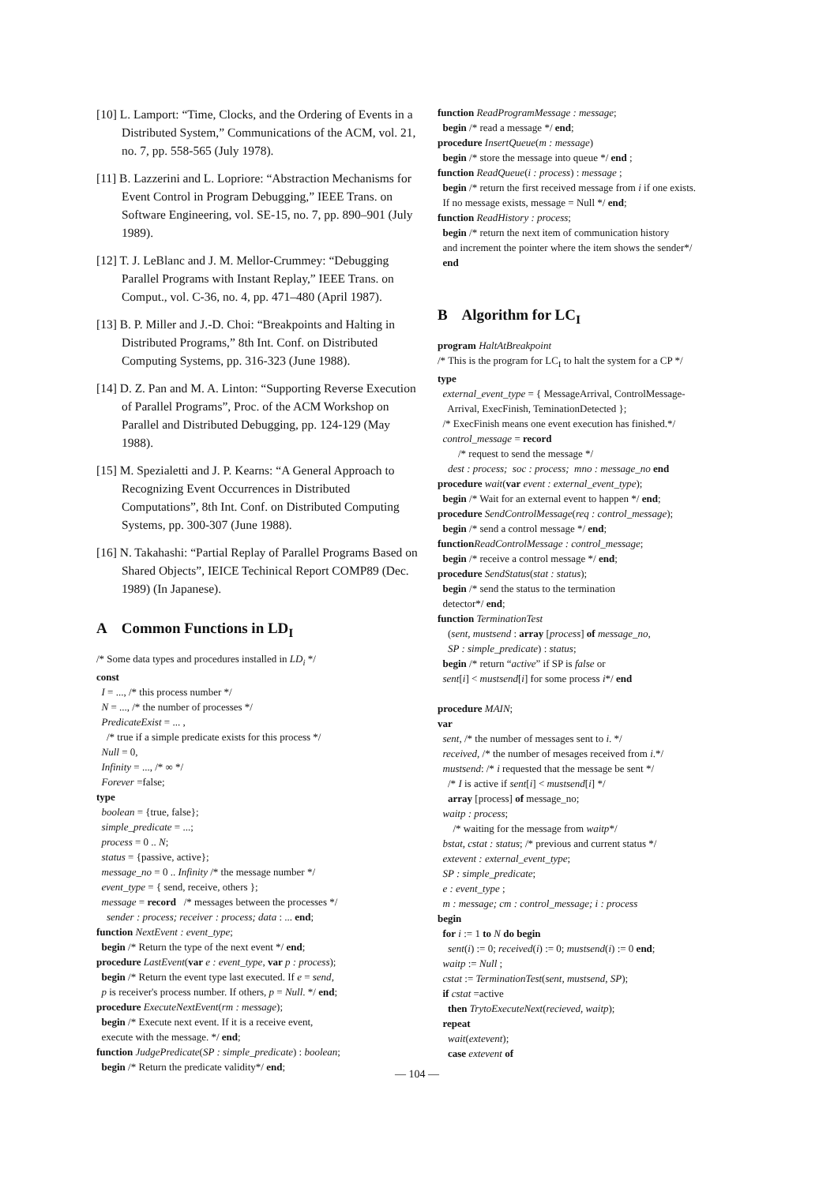[10] L. Lamport: “Time, Clocks, and the Ordering of Events in a Distributed System,” Communications of the ACM, vol. 21, no. 7, pp. 558-565 (July 1978).
[11] B. Lazzerini and L. Lopriore: “Abstraction Mechanisms for Event Control in Program Debugging,” IEEE Trans. on Software Engineering, vol. SE-15, no. 7, pp. 890–901 (July 1989).
[12] T. J. LeBlanc and J. M. Mellor-Crummey: “Debugging Parallel Programs with Instant Replay,” IEEE Trans. on Comput., vol. C-36, no. 4, pp. 471–480 (April 1987).
[13] B. P. Miller and J.-D. Choi: “Breakpoints and Halting in Distributed Programs,” 8th Int. Conf. on Distributed Computing Systems, pp. 316-323 (June 1988).
[14] D. Z. Pan and M. A. Linton: “Supporting Reverse Execution of Parallel Programs”, Proc. of the ACM Workshop on Parallel and Distributed Debugging, pp. 124-129 (May 1988).
[15] M. Spezialetti and J. P. Kearns: “A General Approach to Recognizing Event Occurrences in Distributed Computations”, 8th Int. Conf. on Distributed Computing Systems, pp. 300-307 (June 1988).
[16] N. Takahashi: “Partial Replay of Parallel Programs Based on Shared Objects”, IEICE Techinical Report COMP89 (Dec. 1989) (In Japanese).
A Common Functions in LD<sub>I</sub>
/* Some data types and procedures installed in LD<sub>i</sub> */
const
I = ..., /* this process number */
N = ..., /* the number of processes */
PredicateExist = ... ,
/* true if a simple predicate exists for this process */
Null = 0,
Infinity = ..., /* ∞ */
Forever =false;
type
boolean = {true, false};
simple_predicate = ...;
process = 0 .. N;
status = {passive, active};
message_no = 0 .. Infinity /* the message number */
event_type = { send, receive, others };
message = record /* messages between the processes */
sender : process; receiver : process; data : ... end;
function NextEvent : event_type;
begin /* Return the type of the next event */ end;
procedure LastEvent(var e : event_type, var p : process);
begin /* Return the event type last executed. If e = send,
p is receiver's process number. If others, p = Null. */ end;
procedure ExecuteNextEvent(rm : message);
begin /* Execute next event. If it is a receive event,
execute with the message. */ end;
function JudgePredicate(SP : simple_predicate) : boolean;
begin /* Return the predicate validity*/ end;
function ReadProgramMessage : message;
begin /* read a message */ end;
procedure InsertQueue(m : message)
begin /* store the message into queue */ end ;
function ReadQueue(i : process) : message ;
begin /* return the first received message from i if one exists.
If no message exists, message = Null */ end;
function ReadHistory : process;
begin /* return the next item of communication history
and increment the pointer where the item shows the sender*/
end
B Algorithm for LC<sub>I</sub>
program HaltAtBreakpoint
/* This is the program for LC<sub>I</sub> to halt the system for a CP */
type
external_event_type = { MessageArrival, ControlMessage-
Arrival, ExecFinish, TeminationDetected };
/* ExecFinish means one event execution has finished.*/
control_message = record
/* request to send the message */
dest : process; soc : process; mno : message_no end
procedure wait(var event : external_event_type);
begin /* Wait for an external event to happen */ end;
procedure SendControlMessage(req : control_message);
begin /* send a control message */ end;
function ReadControlMessage : control_message;
begin /* receive a control message */ end;
procedure SendStatus(stat : status);
begin /* send the status to the termination
detector*/ end;
function TerminationTest
(sent, mustsend : array [process] of message_no,
SP : simple_predicate) : status;
begin /* return “active” if SP is false or
sent[i] < mustsend[i] for some process i*/ end
procedure MAIN;
var
sent, /* the number of messages sent to i. */
received, /* the number of mesages received from i.*/
mustsend: /* i requested that the message be sent */
/* I is active if sent[i] < mustsend[i] */
array [process] of message_no;
waitp : process;
/* waiting for the message from waitp*/
bstat, cstat : status; /* previous and current status */
extevent : external_event_type;
SP : simple_predicate;
e : event_type ;
m : message; cm : control_message; i : process
begin
for i := 1 to N do begin
sent(i) := 0; received(i) := 0; mustsend(i) := 0 end;
waitp := Null ;
cstat := TerminationTest(sent, mustsend, SP);
if cstat =active
then TrytoExecuteNext(recieved, waitp);
repeat
wait(extevent);
case extevent of
— 104 —